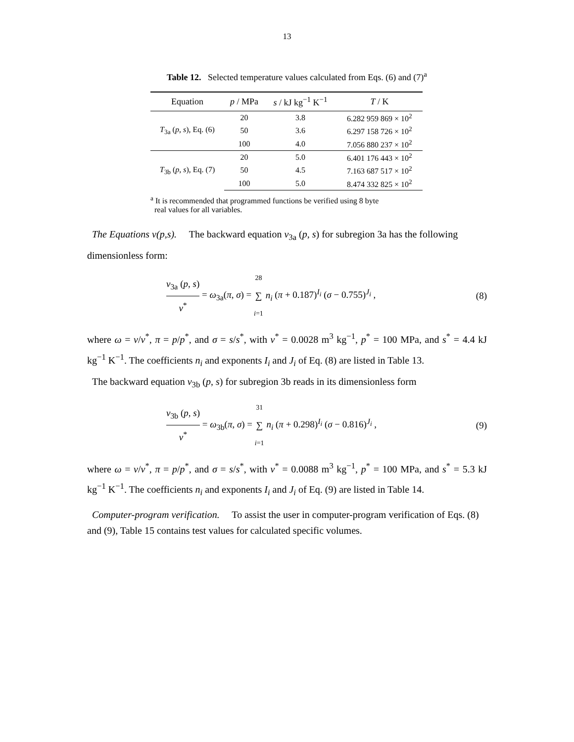13
Table 12. Selected temperature values calculated from Eqs. (6) and (7)<sup>a</sup>
| Equation | p / MPa | s / kJ kg<sup>−1</sup> K<sup>−1</sup> | T / K |
| --- | --- | --- | --- |
| T<sub>3a</sub> ( p , s ), Eq. (6) | 20 | 3.8 | 6.282 959 869 × 10<sup>2</sup> |
| | 50 | 3.6 | 6.297 158 726 × 10<sup>2</sup> |
| | 100 | 4.0 | 7.056 880 237 × 10<sup>2</sup> |
| T<sub>3b</sub> ( p , s ), Eq. (7) | 20 | 5.0 | 6.401 176 443 × 10<sup>2</sup> |
| | 50 | 4.5 | 7.163 687 517 × 10<sup>2</sup> |
| | 100 | 5.0 | 8.474 332 825 × 10<sup>2</sup> |
<sup>a</sup> It is recommended that programmed functions be verified using 8 byte
real values for all variables.
The Equations v(p,s). The backward equation v<sub>3a</sub> (p, s) for subregion 3a has the following dimensionless form:
v<sub>3a</sub> (p, s) v<sup>*</sup> = ω<sub>3a</sub>(π, σ) = 28 ∑ i=1 n<sub>i</sub> (π + 0.187)<sup>I<sub>i</sub></sup> (σ − 0.755)<sup>J<sub>i</sub></sup> ,
(8)
where ω = v/v<sup>*</sup>, π = p/p<sup>*</sup>, and σ = s/s<sup>*</sup>, with v<sup>*</sup> = 0.0028 m<sup>3</sup> kg<sup>−1</sup>, p<sup>*</sup> = 100 MPa, and s<sup>*</sup> = 4.4 kJ kg<sup>−1</sup> K<sup>−1</sup>. The coefficients n<sub>i</sub> and exponents I<sub>i</sub> and J<sub>i</sub> of Eq. (8) are listed in Table 13.
The backward equation v<sub>3b</sub> (p, s) for subregion 3b reads in its dimensionless form
v<sub>3b</sub> (p, s) v<sup>*</sup> = ω<sub>3b</sub>(π, σ) = 31 ∑ i=1 n<sub>i</sub> (π + 0.298)<sup>I<sub>i</sub></sup> (σ − 0.816)<sup>J<sub>i</sub></sup> ,
(9)
where ω = v/v<sup>*</sup>, π = p/p<sup>*</sup>, and σ = s/s<sup>*</sup>, with v<sup>*</sup> = 0.0088 m<sup>3</sup> kg<sup>−1</sup>, p<sup>*</sup> = 100 MPa, and s<sup>*</sup> = 5.3 kJ kg<sup>−1</sup> K<sup>−1</sup>. The coefficients n<sub>i</sub> and exponents I<sub>i</sub> and J<sub>i</sub> of Eq. (9) are listed in Table 14.
Computer-program verification. To assist the user in computer-program verification of Eqs. (8) and (9), Table 15 contains test values for calculated specific volumes.